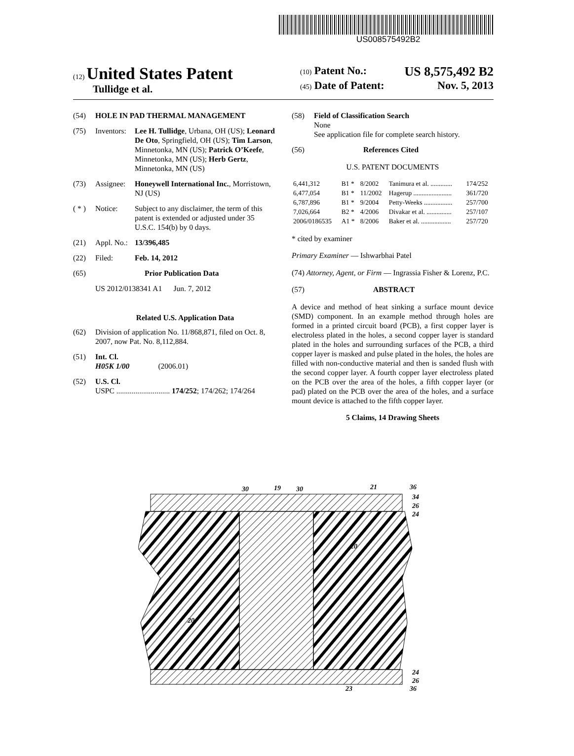US008575492B2
(12) United States Patent
Tullidge et al.
(10) Patent No.: US 8,575,492 B2
(45) Date of Patent: Nov. 5, 2013
(54) HOLE IN PAD THERMAL MANAGEMENT
(75) Inventors: Lee H. Tullidge, Urbana, OH (US); Leonard De Oto, Springfield, OH (US); Tim Larson, Minnetonka, MN (US); Patrick O’Keefe, Minnetonka, MN (US); Herb Gertz, Minnetonka, MN (US)
(73) Assignee: Honeywell International Inc., Morristown, NJ (US)
( * ) Notice: Subject to any disclaimer, the term of this patent is extended or adjusted under 35 U.S.C. 154(b) by 0 days.
(21) Appl. No.: 13/396,485
(22) Filed: Feb. 14, 2012
(65) Prior Publication Data
US 2012/0138341 A1 Jun. 7, 2012
Related U.S. Application Data
(62) Division of application No. 11/868,871, filed on Oct. 8, 2007, now Pat. No. 8,112,884.
(51) Int. Cl.
H05K 1/00 (2006.01)
(52) U.S. Cl.
USPC ............................ 174/252; 174/262; 174/264
(58) Field of Classification Search
None
See application file for complete search history.
(56) References Cited
U.S. PATENT DOCUMENTS
| 6,441,312 | B1 * | 8/2002 | Tanimura et al. ............. | 174/252 |
| 6,477,054 | B1 * | 11/2002 | Hagerup ....................... | 361/720 |
| 6,787,896 | B1 * | 9/2004 | Petty-Weeks ................. | 257/700 |
| 7,026,664 | B2 * | 4/2006 | Divakar et al. ............... | 257/107 |
| 2006/0186535 | A1 * | 8/2006 | Baker et al. .................. | 257/720 |
* cited by examiner
Primary Examiner — Ishwarbhai Patel
(74) Attorney, Agent, or Firm — Ingrassia Fisher & Lorenz, P.C.
(57) ABSTRACT
A device and method of heat sinking a surface mount device (SMD) component. In an example method through holes are formed in a printed circuit board (PCB), a first copper layer is electroless plated in the holes, a second copper layer is standard plated in the holes and surrounding surfaces of the PCB, a third copper layer is masked and pulse plated in the holes, the holes are filled with non-conductive material and then is sanded flush with the second copper layer. A fourth copper layer electroless plated on the PCB over the area of the holes, a fifth copper layer (or pad) plated on the PCB over the area of the holes, and a surface mount device is attached to the fifth copper layer.
5 Claims, 14 Drawing Sheets
30
19
30
21
36
34
26
24
20
20
24
26
36
23